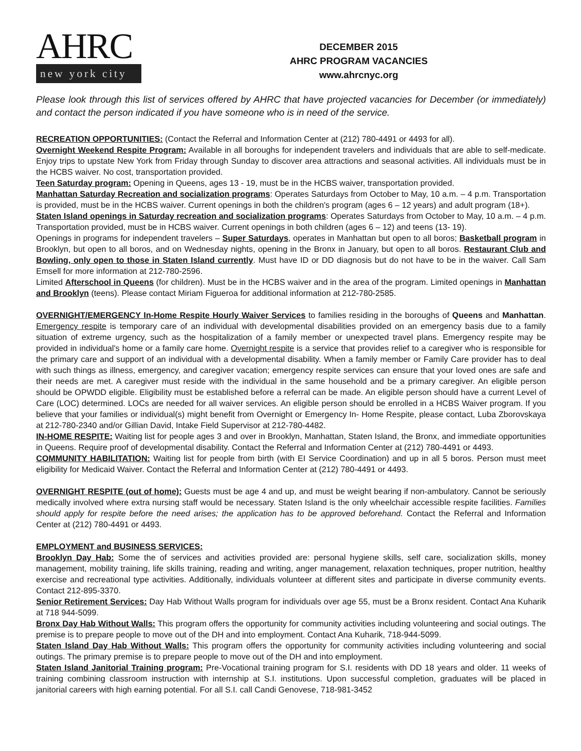AHRC
new york city
DECEMBER 2015
AHRC PROGRAM VACANCIES
www.ahrcnyc.org
Please look through this list of services offered by AHRC that have projected vacancies for December (or immediately) and contact the person indicated if you have someone who is in need of the service.
RECREATION OPPORTUNITIES: (Contact the Referral and Information Center at (212) 780-4491 or 4493 for all).
Overnight Weekend Respite Program: Available in all boroughs for independent travelers and individuals that are able to self-medicate. Enjoy trips to upstate New York from Friday through Sunday to discover area attractions and seasonal activities. All individuals must be in the HCBS waiver. No cost, transportation provided.
Teen Saturday program: Opening in Queens, ages 13 - 19, must be in the HCBS waiver, transportation provided.
Manhattan Saturday Recreation and socialization programs: Operates Saturdays from October to May, 10 a.m. – 4 p.m. Transportation is provided, must be in the HCBS waiver. Current openings in both the children's program (ages 6 – 12 years) and adult program (18+).
Staten Island openings in Saturday recreation and socialization programs: Operates Saturdays from October to May, 10 a.m. – 4 p.m. Transportation provided, must be in HCBS waiver. Current openings in both children (ages 6 – 12) and teens (13- 19).
Openings in programs for independent travelers – Super Saturdays, operates in Manhattan but open to all boros; Basketball program in Brooklyn, but open to all boros, and on Wednesday nights, opening in the Bronx in January, but open to all boros. Restaurant Club and Bowling, only open to those in Staten Island currently. Must have ID or DD diagnosis but do not have to be in the waiver. Call Sam Emsell for more information at 212-780-2596.
Limited Afterschool in Queens (for children). Must be in the HCBS waiver and in the area of the program. Limited openings in Manhattan and Brooklyn (teens). Please contact Miriam Figueroa for additional information at 212-780-2585.
OVERNIGHT/EMERGENCY In-Home Respite Hourly Waiver Services to families residing in the boroughs of Queens and Manhattan. Emergency respite is temporary care of an individual with developmental disabilities provided on an emergency basis due to a family situation of extreme urgency, such as the hospitalization of a family member or unexpected travel plans. Emergency respite may be provided in individual's home or a family care home. Overnight respite is a service that provides relief to a caregiver who is responsible for the primary care and support of an individual with a developmental disability. When a family member or Family Care provider has to deal with such things as illness, emergency, and caregiver vacation; emergency respite services can ensure that your loved ones are safe and their needs are met. A caregiver must reside with the individual in the same household and be a primary caregiver. An eligible person should be OPWDD eligible. Eligibility must be established before a referral can be made. An eligible person should have a current Level of Care (LOC) determined. LOCs are needed for all waiver services. An eligible person should be enrolled in a HCBS Waiver program. If you believe that your families or individual(s) might benefit from Overnight or Emergency In- Home Respite, please contact, Luba Zborovskaya at 212-780-2340 and/or Gillian David, Intake Field Supervisor at 212-780-4482.
IN-HOME RESPITE: Waiting list for people ages 3 and over in Brooklyn, Manhattan, Staten Island, the Bronx, and immediate opportunities in Queens. Require proof of developmental disability. Contact the Referral and Information Center at (212) 780-4491 or 4493.
COMMUNITY HABILITATION: Waiting list for people from birth (with EI Service Coordination) and up in all 5 boros. Person must meet eligibility for Medicaid Waiver. Contact the Referral and Information Center at (212) 780-4491 or 4493.
OVERNIGHT RESPITE (out of home): Guests must be age 4 and up, and must be weight bearing if non-ambulatory. Cannot be seriously medically involved where extra nursing staff would be necessary. Staten Island is the only wheelchair accessible respite facilities. Families should apply for respite before the need arises; the application has to be approved beforehand. Contact the Referral and Information Center at (212) 780-4491 or 4493.
EMPLOYMENT and BUSINESS SERVICES:
Brooklyn Day Hab: Some the of services and activities provided are: personal hygiene skills, self care, socialization skills, money management, mobility training, life skills training, reading and writing, anger management, relaxation techniques, proper nutrition, healthy exercise and recreational type activities. Additionally, individuals volunteer at different sites and participate in diverse community events. Contact 212-895-3370.
Senior Retirement Services: Day Hab Without Walls program for individuals over age 55, must be a Bronx resident. Contact Ana Kuharik at 718 944-5099.
Bronx Day Hab Without Walls: This program offers the opportunity for community activities including volunteering and social outings. The premise is to prepare people to move out of the DH and into employment. Contact Ana Kuharik, 718-944-5099.
Staten Island Day Hab Without Walls: This program offers the opportunity for community activities including volunteering and social outings. The primary premise is to prepare people to move out of the DH and into employment.
Staten Island Janitorial Training program: Pre-Vocational training program for S.I. residents with DD 18 years and older. 11 weeks of training combining classroom instruction with internship at S.I. institutions. Upon successful completion, graduates will be placed in janitorial careers with high earning potential. For all S.I. call Candi Genovese, 718-981-3452